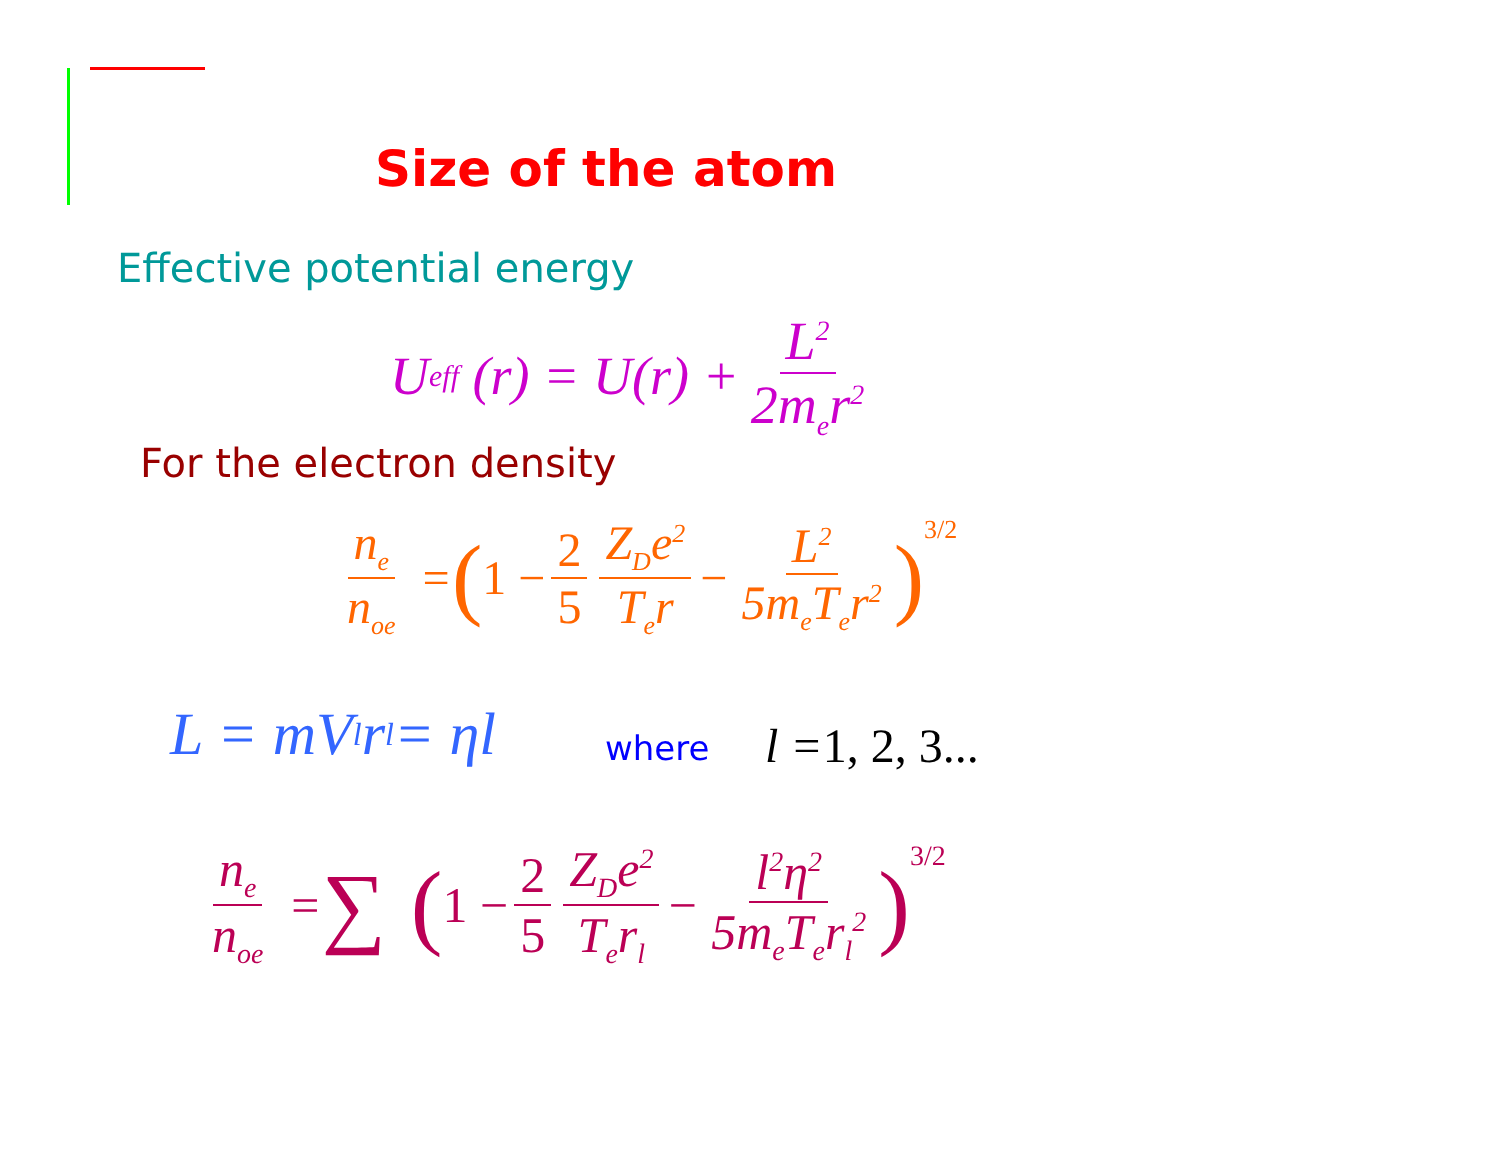Size of the atom
Effective potential energy
U<sub>eff</sub> (r) = U(r) + L<sup>2</sup> 2m<sub>e</sub>r<sup>2</sup>
For the electron density
n<sub>e</sub> n<sub>oe</sub> = (1 − 2 5 Z<sub>D</sub>e<sup>2</sup> T<sub>e</sub>r − L<sup>2</sup> 5m<sub>e</sub>T<sub>e</sub>r<sup>2</sup>)<sup>3/2</sup>
L = mV<sub>l</sub>r<sub>l</sub> = ηl where l = 1, 2, 3...
n<sub>e</sub> n<sub>oe</sub> = ∑ (1 − 2 5 Z<sub>D</sub>e<sup>2</sup> T<sub>e</sub>r<sub>l</sub> − l<sup>2</sup>η<sup>2</sup> 5m<sub>e</sub>T<sub>e</sub>r<sub>l</sub><sup>2</sup>)<sup>3/2</sup>